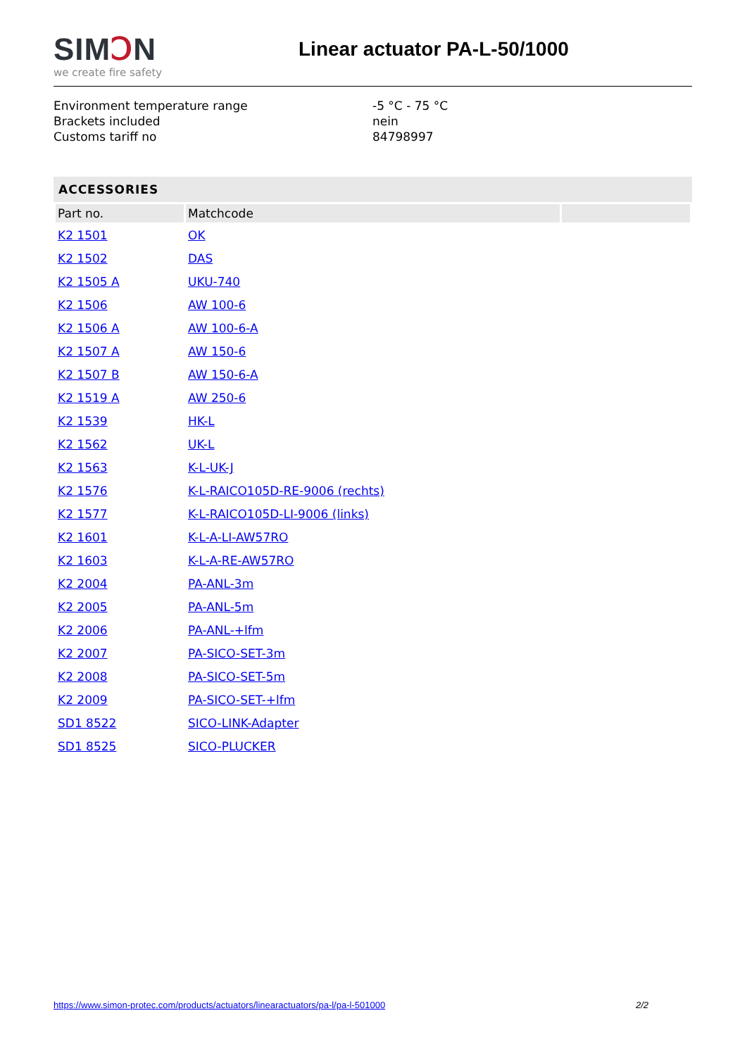SIMↃN
we create fire safety
Linear actuator PA-L-50/1000
Environment temperature range
-5 °C - 75 °C
Brackets included
nein
Customs tariff no
84798997
ACCESSORIES
| Part no. | Matchcode | |
| --- | --- | --- |
| K2 1501 | OK | |
| K2 1502 | DAS | |
| K2 1505 A | UKU-740 | |
| K2 1506 | AW 100-6 | |
| K2 1506 A | AW 100-6-A | |
| K2 1507 A | AW 150-6 | |
| K2 1507 B | AW 150-6-A | |
| K2 1519 A | AW 250-6 | |
| K2 1539 | HK-L | |
| K2 1562 | UK-L | |
| K2 1563 | K-L-UK-J | |
| K2 1576 | K-L-RAICO105D-RE-9006 (rechts) | |
| K2 1577 | K-L-RAICO105D-LI-9006 (links) | |
| K2 1601 | K-L-A-LI-AW57RO | |
| K2 1603 | K-L-A-RE-AW57RO | |
| K2 2004 | PA-ANL-3m | |
| K2 2005 | PA-ANL-5m | |
| K2 2006 | PA-ANL-+lfm | |
| K2 2007 | PA-SICO-SET-3m | |
| K2 2008 | PA-SICO-SET-5m | |
| K2 2009 | PA-SICO-SET-+lfm | |
| SD1 8522 | SICO-LINK-Adapter | |
| SD1 8525 | SICO-PLUCKER | |
https://www.simon-protec.com/products/actuators/linearactuators/pa-l/pa-l-501000 2/2